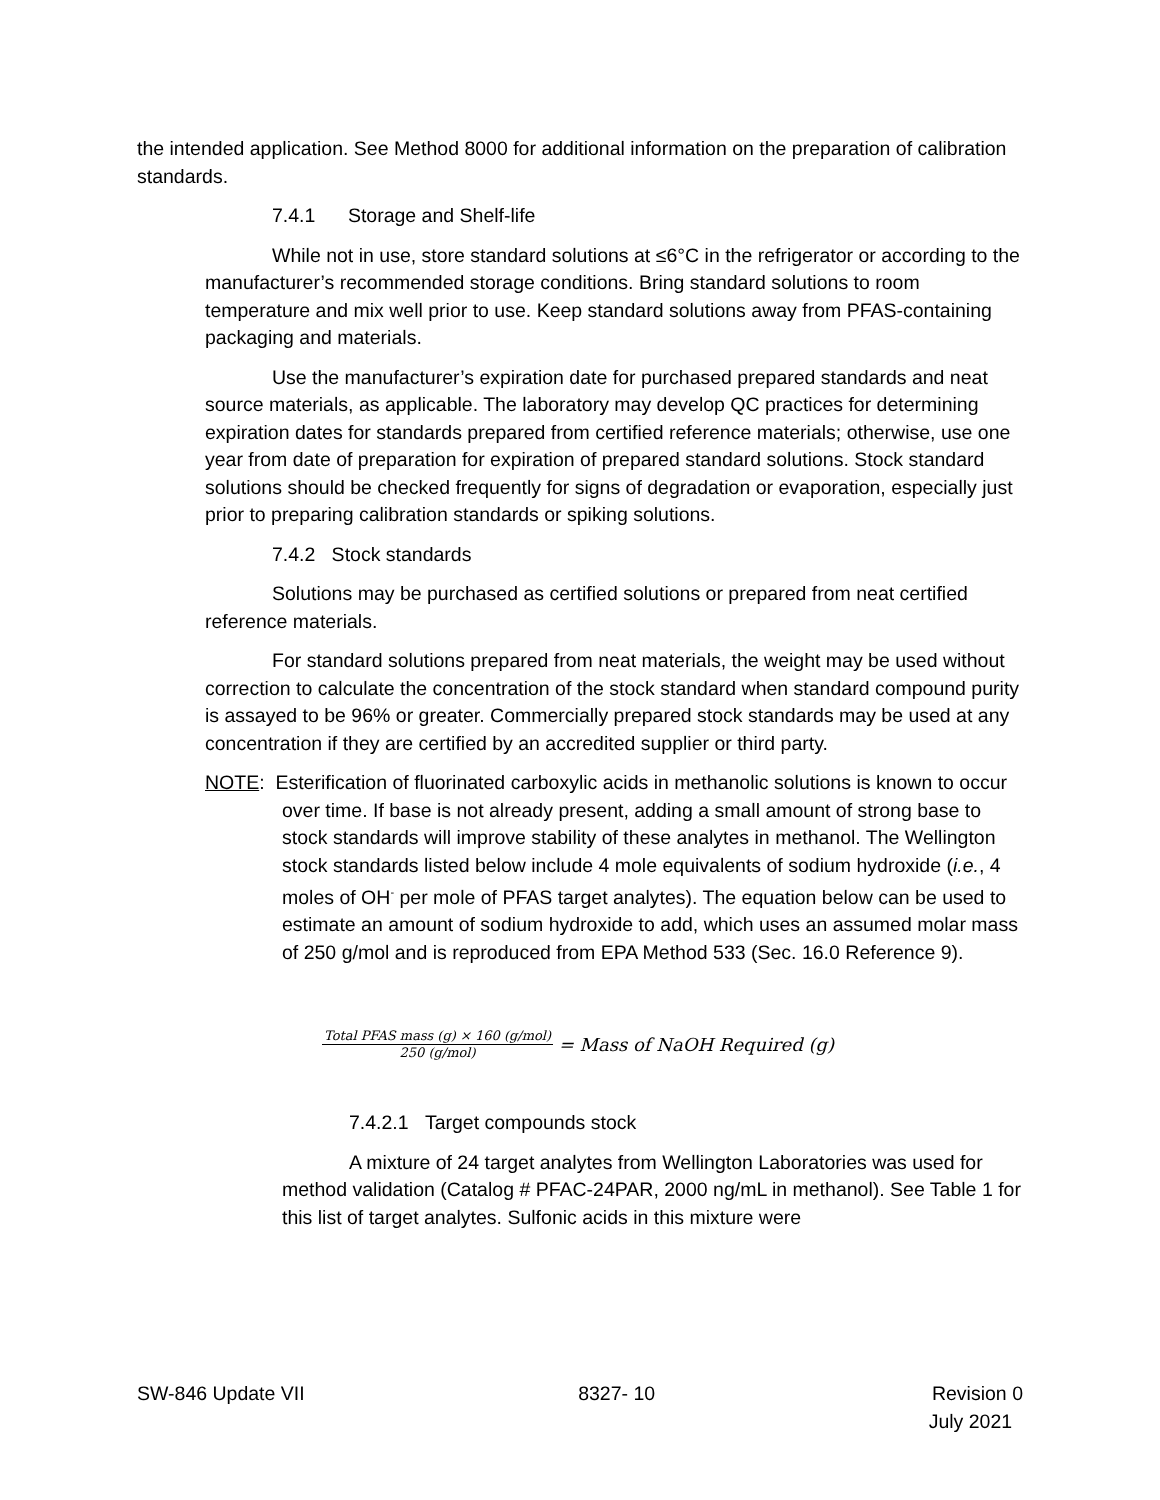the intended application. See Method 8000 for additional information on the preparation of calibration standards.
7.4.1 Storage and Shelf-life
While not in use, store standard solutions at ≤6°C in the refrigerator or according to the manufacturer’s recommended storage conditions. Bring standard solutions to room temperature and mix well prior to use. Keep standard solutions away from PFAS-containing packaging and materials.
Use the manufacturer’s expiration date for purchased prepared standards and neat source materials, as applicable. The laboratory may develop QC practices for determining expiration dates for standards prepared from certified reference materials; otherwise, use one year from date of preparation for expiration of prepared standard solutions. Stock standard solutions should be checked frequently for signs of degradation or evaporation, especially just prior to preparing calibration standards or spiking solutions.
7.4.2 Stock standards
Solutions may be purchased as certified solutions or prepared from neat certified reference materials.
For standard solutions prepared from neat materials, the weight may be used without correction to calculate the concentration of the stock standard when standard compound purity is assayed to be 96% or greater. Commercially prepared stock standards may be used at any concentration if they are certified by an accredited supplier or third party.
NOTE: Esterification of fluorinated carboxylic acids in methanolic solutions is known to occur over time. If base is not already present, adding a small amount of strong base to stock standards will improve stability of these analytes in methanol. The Wellington stock standards listed below include 4 mole equivalents of sodium hydroxide (i.e., 4 moles of OH<sup>-</sup> per mole of PFAS target analytes). The equation below can be used to estimate an amount of sodium hydroxide to add, which uses an assumed molar mass of 250 g/mol and is reproduced from EPA Method 533 (Sec. 16.0 Reference 9).
Total PFAS mass (g) × 160 (g/mol) 250 (g/mol) = Mass of NaOH Required (g)
7.4.2.1 Target compounds stock
A mixture of 24 target analytes from Wellington Laboratories was used for method validation (Catalog # PFAC-24PAR, 2000 ng/mL in methanol). See Table 1 for this list of target analytes. Sulfonic acids in this mixture were
SW-846 Update VII 8327- 10 Revision 0
July 2021